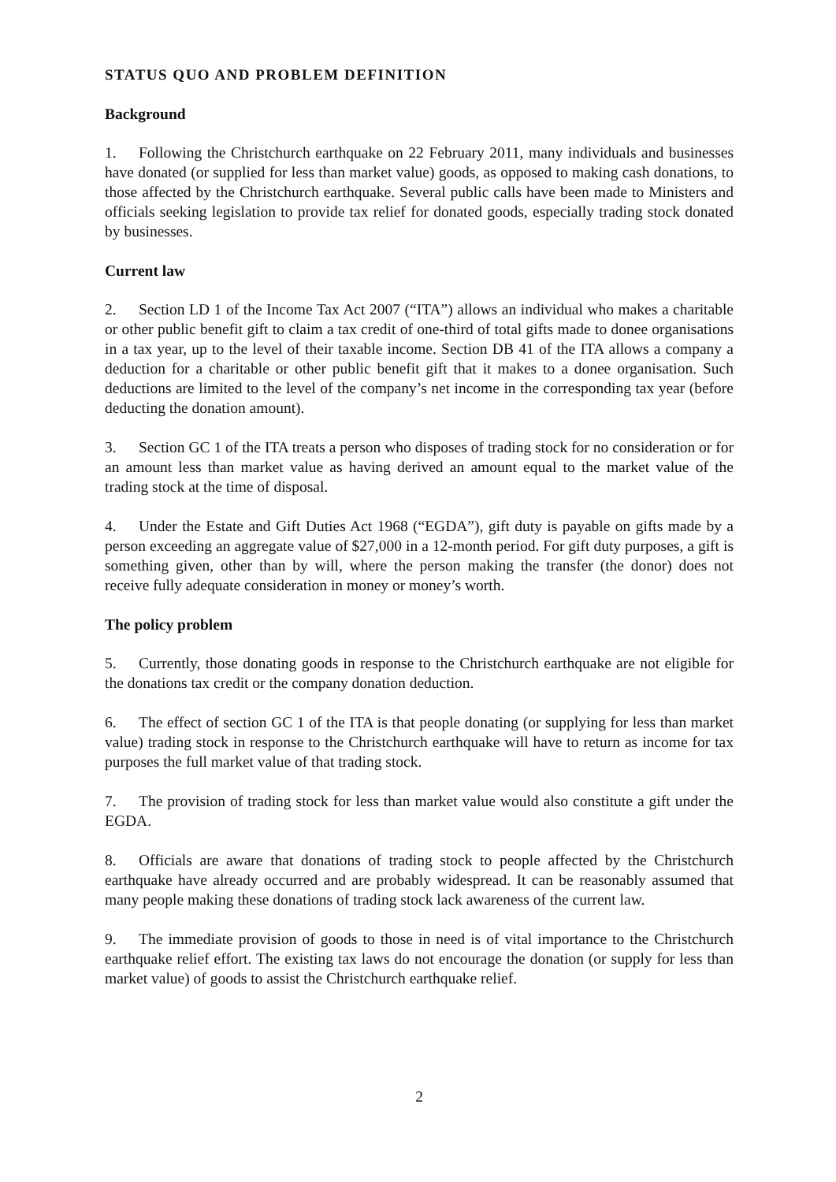STATUS QUO AND PROBLEM DEFINITION
Background
1. Following the Christchurch earthquake on 22 February 2011, many individuals and businesses have donated (or supplied for less than market value) goods, as opposed to making cash donations, to those affected by the Christchurch earthquake. Several public calls have been made to Ministers and officials seeking legislation to provide tax relief for donated goods, especially trading stock donated by businesses.
Current law
2. Section LD 1 of the Income Tax Act 2007 (“ITA”) allows an individual who makes a charitable or other public benefit gift to claim a tax credit of one-third of total gifts made to donee organisations in a tax year, up to the level of their taxable income. Section DB 41 of the ITA allows a company a deduction for a charitable or other public benefit gift that it makes to a donee organisation. Such deductions are limited to the level of the company’s net income in the corresponding tax year (before deducting the donation amount).
3. Section GC 1 of the ITA treats a person who disposes of trading stock for no consideration or for an amount less than market value as having derived an amount equal to the market value of the trading stock at the time of disposal.
4. Under the Estate and Gift Duties Act 1968 (“EGDA”), gift duty is payable on gifts made by a person exceeding an aggregate value of $27,000 in a 12-month period. For gift duty purposes, a gift is something given, other than by will, where the person making the transfer (the donor) does not receive fully adequate consideration in money or money’s worth.
The policy problem
5. Currently, those donating goods in response to the Christchurch earthquake are not eligible for the donations tax credit or the company donation deduction.
6. The effect of section GC 1 of the ITA is that people donating (or supplying for less than market value) trading stock in response to the Christchurch earthquake will have to return as income for tax purposes the full market value of that trading stock.
7. The provision of trading stock for less than market value would also constitute a gift under the EGDA.
8. Officials are aware that donations of trading stock to people affected by the Christchurch earthquake have already occurred and are probably widespread. It can be reasonably assumed that many people making these donations of trading stock lack awareness of the current law.
9. The immediate provision of goods to those in need is of vital importance to the Christchurch earthquake relief effort. The existing tax laws do not encourage the donation (or supply for less than market value) of goods to assist the Christchurch earthquake relief.
2